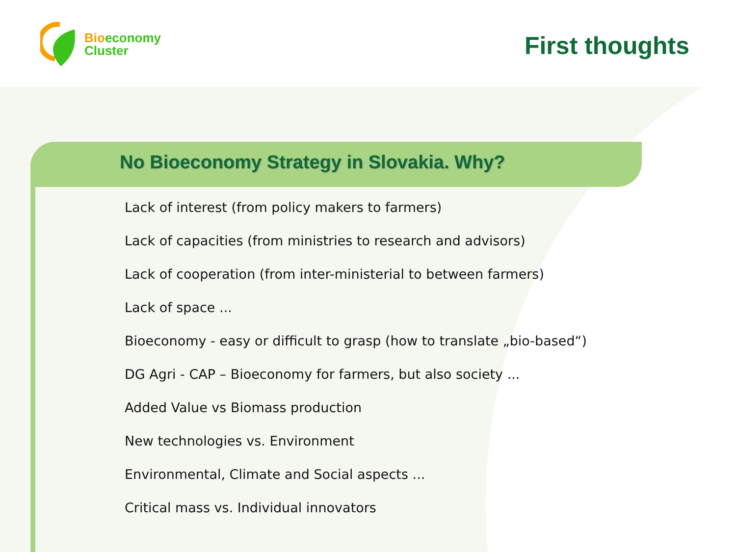Bio economy
Cluster
First thoughts
No Bioeconomy Strategy in Slovakia. Why?
Lack of interest (from policy makers to farmers)
Lack of capacities (from ministries to research and advisors)
Lack of cooperation (from inter-ministerial to between farmers)
Lack of space ...
Bioeconomy - easy or difficult to grasp (how to translate „bio-based“)
DG Agri - CAP – Bioeconomy for farmers, but also society ...
Added Value vs Biomass production
New technologies vs. Environment
Environmental, Climate and Social aspects ...
Critical mass vs. Individual innovators